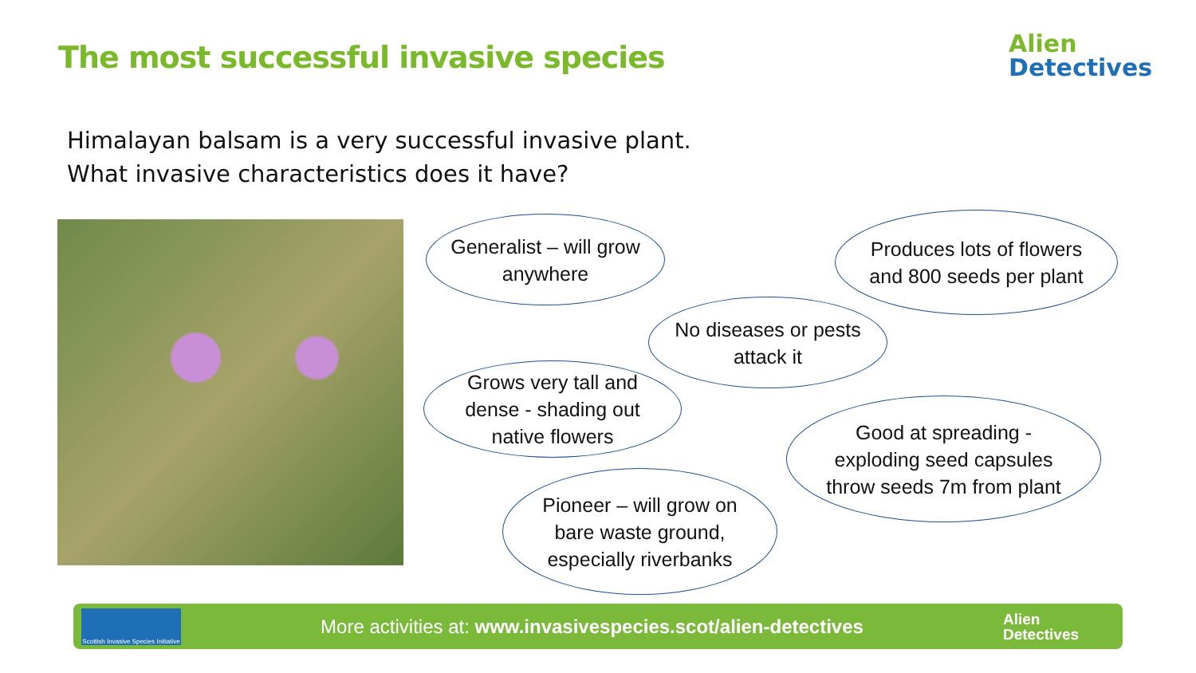The most successful invasive species
Alien
Detectives
Himalayan balsam is a very successful invasive plant.
What invasive characteristics does it have?
Generalist – will grow
anywhere
Produces lots of flowers
and 800 seeds per plant
No diseases or pests
attack it
Grows very tall and
dense - shading out
native flowers
Good at spreading -
exploding seed capsules
throw seeds 7m from plant
Pioneer – will grow on
bare waste ground,
especially riverbanks
Scottish Invasive Species Initiative
More activities at: www.invasivespecies.scot/alien-detectives
Alien
Detectives